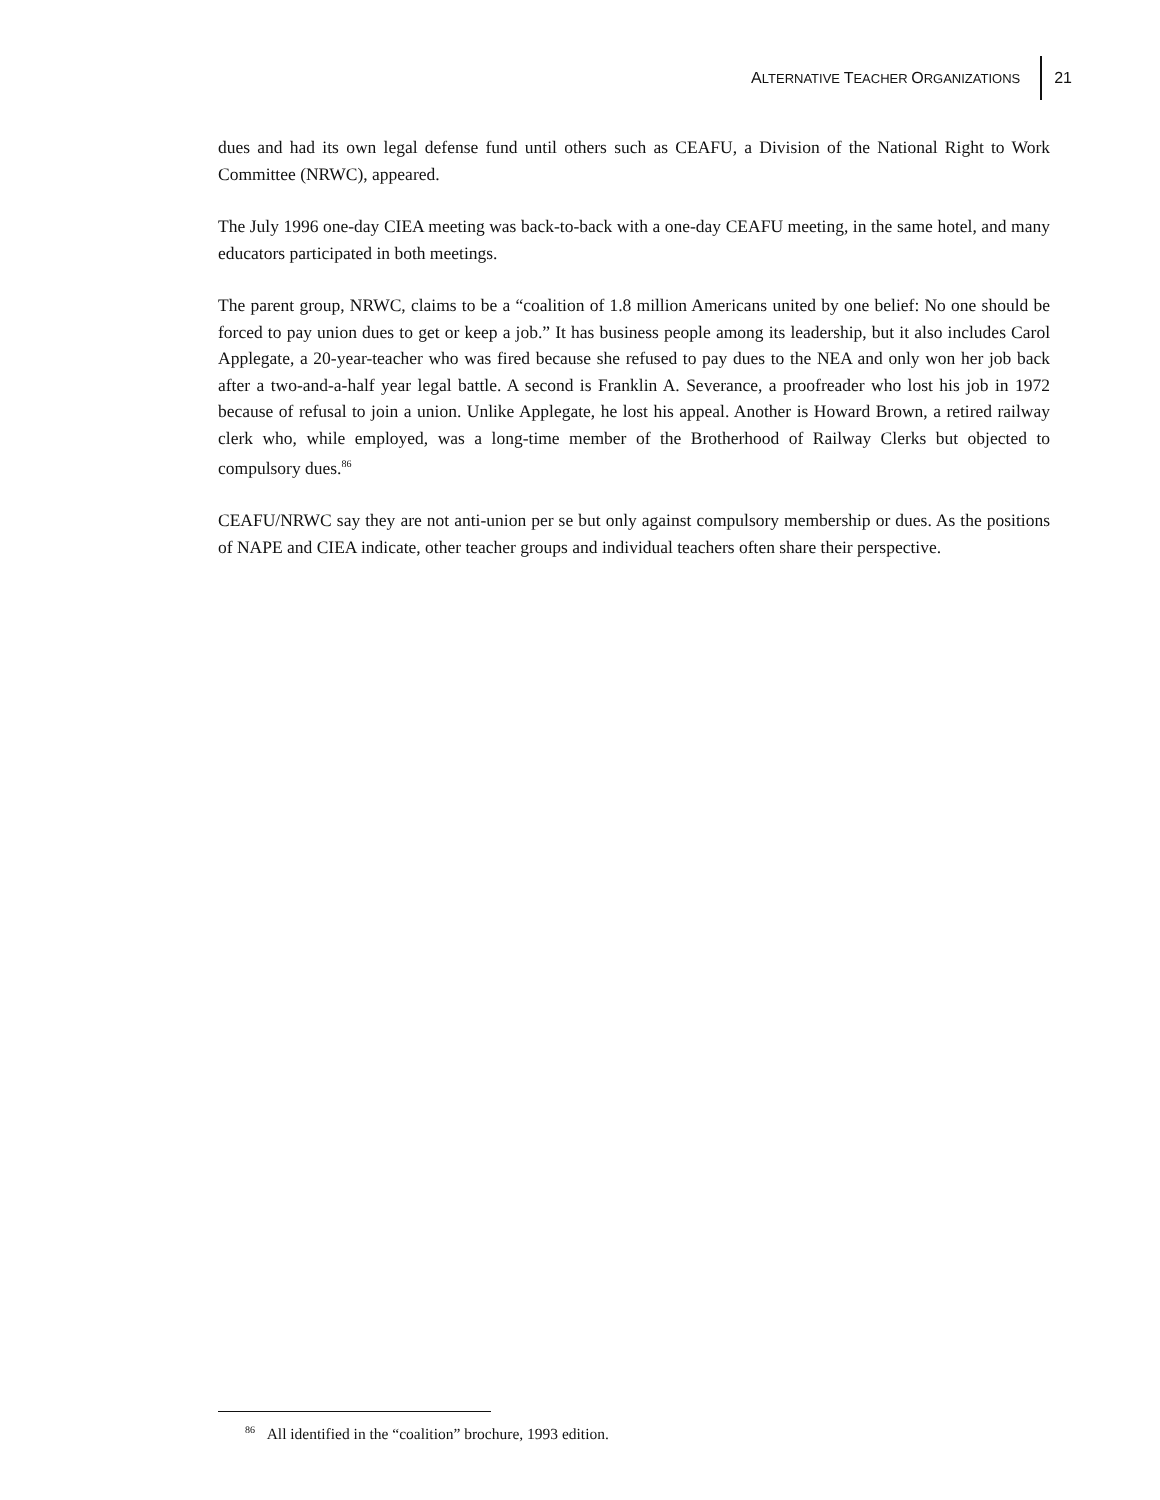ALTERNATIVE TEACHER ORGANIZATIONS
21
dues and had its own legal defense fund until others such as CEAFU, a Division of the National Right to Work Committee (NRWC), appeared.
The July 1996 one-day CIEA meeting was back-to-back with a one-day CEAFU meeting, in the same hotel, and many educators participated in both meetings.
The parent group, NRWC, claims to be a “coalition of 1.8 million Americans united by one belief: No one should be forced to pay union dues to get or keep a job.” It has business people among its leadership, but it also includes Carol Applegate, a 20-year-teacher who was fired because she refused to pay dues to the NEA and only won her job back after a two-and-a-half year legal battle. A second is Franklin A. Severance, a proofreader who lost his job in 1972 because of refusal to join a union. Unlike Applegate, he lost his appeal. Another is Howard Brown, a retired railway clerk who, while employed, was a long-time member of the Brotherhood of Railway Clerks but objected to compulsory dues.<sup>86</sup>
CEAFU/NRWC say they are not anti-union per se but only against compulsory membership or dues. As the positions of NAPE and CIEA indicate, other teacher groups and individual teachers often share their perspective.
<sup>86</sup> All identified in the “coalition” brochure, 1993 edition.